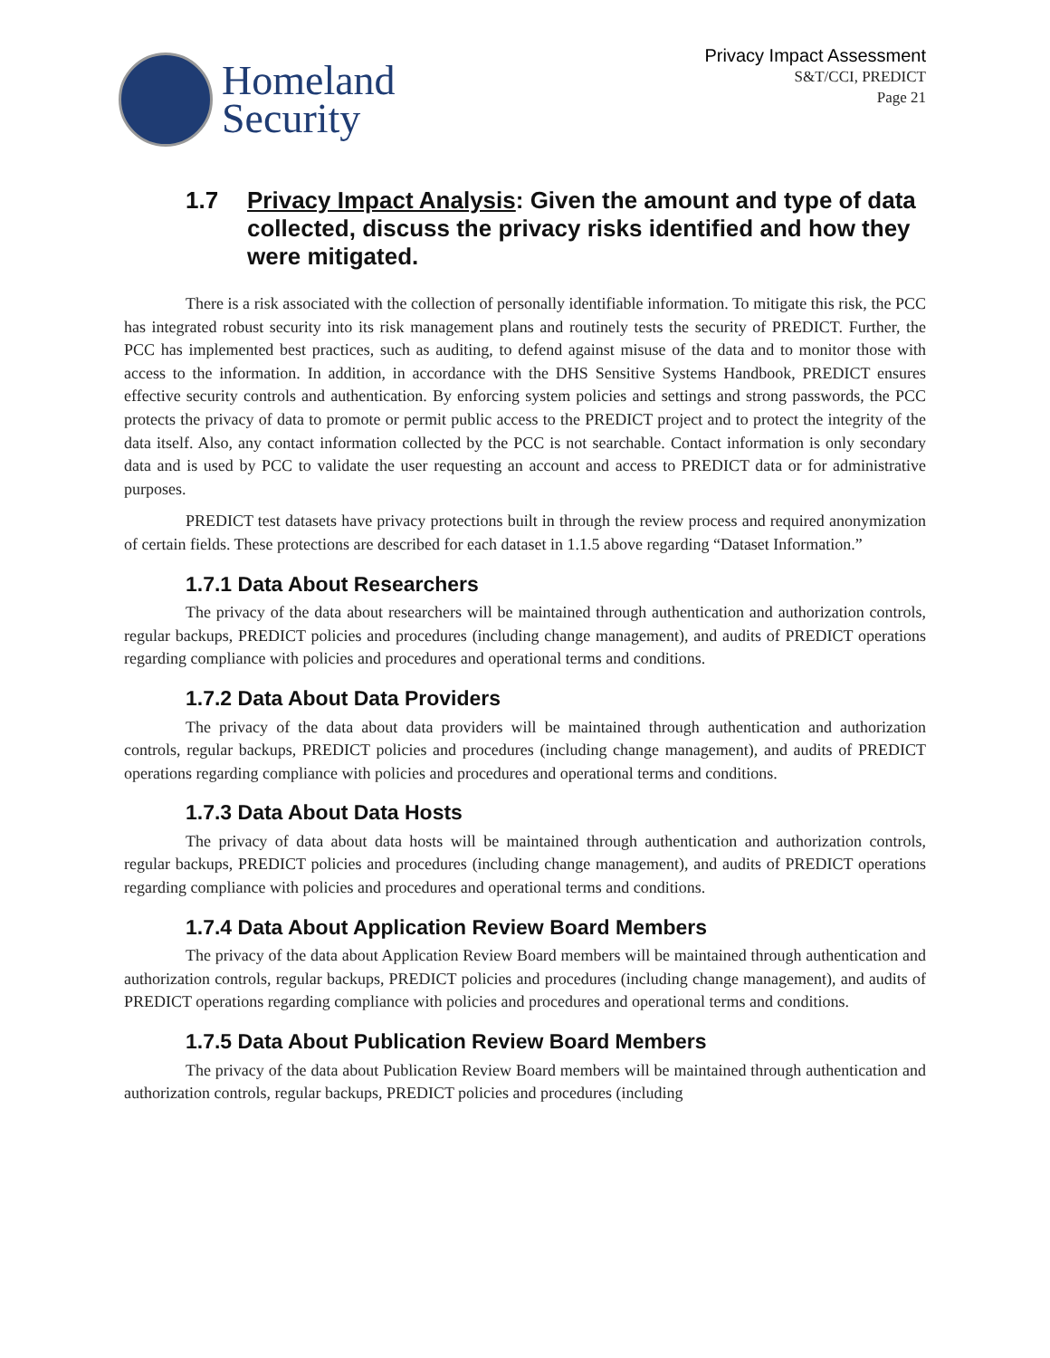Homeland
Security
Privacy Impact Assessment
S&T/CCI, PREDICT
Page 21
1.7 Privacy Impact Analysis: Given the amount and type of data collected, discuss the privacy risks identified and how they were mitigated.
There is a risk associated with the collection of personally identifiable information. To mitigate this risk, the PCC has integrated robust security into its risk management plans and routinely tests the security of PREDICT. Further, the PCC has implemented best practices, such as auditing, to defend against misuse of the data and to monitor those with access to the information. In addition, in accordance with the DHS Sensitive Systems Handbook, PREDICT ensures effective security controls and authentication. By enforcing system policies and settings and strong passwords, the PCC protects the privacy of data to promote or permit public access to the PREDICT project and to protect the integrity of the data itself. Also, any contact information collected by the PCC is not searchable. Contact information is only secondary data and is used by PCC to validate the user requesting an account and access to PREDICT data or for administrative purposes.
PREDICT test datasets have privacy protections built in through the review process and required anonymization of certain fields. These protections are described for each dataset in 1.1.5 above regarding “Dataset Information.”
1.7.1 Data About Researchers
The privacy of the data about researchers will be maintained through authentication and authorization controls, regular backups, PREDICT policies and procedures (including change management), and audits of PREDICT operations regarding compliance with policies and procedures and operational terms and conditions.
1.7.2 Data About Data Providers
The privacy of the data about data providers will be maintained through authentication and authorization controls, regular backups, PREDICT policies and procedures (including change management), and audits of PREDICT operations regarding compliance with policies and procedures and operational terms and conditions.
1.7.3 Data About Data Hosts
The privacy of data about data hosts will be maintained through authentication and authorization controls, regular backups, PREDICT policies and procedures (including change management), and audits of PREDICT operations regarding compliance with policies and procedures and operational terms and conditions.
1.7.4 Data About Application Review Board Members
The privacy of the data about Application Review Board members will be maintained through authentication and authorization controls, regular backups, PREDICT policies and procedures (including change management), and audits of PREDICT operations regarding compliance with policies and procedures and operational terms and conditions.
1.7.5 Data About Publication Review Board Members
The privacy of the data about Publication Review Board members will be maintained through authentication and authorization controls, regular backups, PREDICT policies and procedures (including